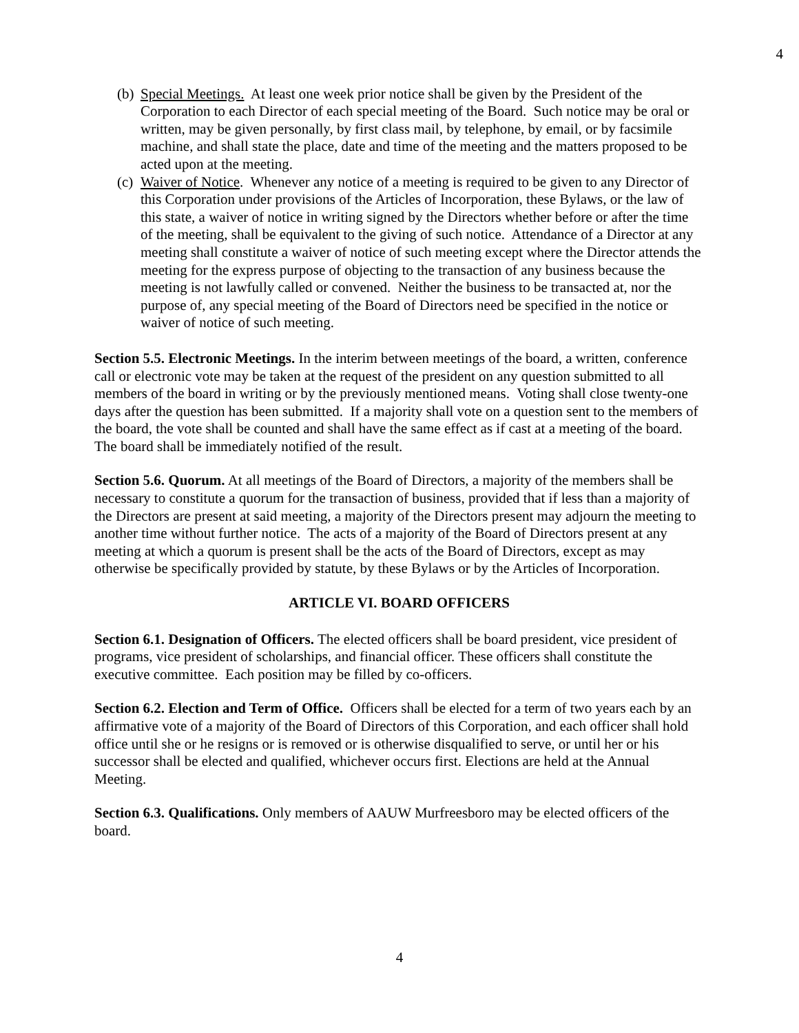4
(b)
Special Meetings. At least one week prior notice shall be given by the President of the Corporation to each Director of each special meeting of the Board. Such notice may be oral or written, may be given personally, by first class mail, by telephone, by email, or by facsimile machine, and shall state the place, date and time of the meeting and the matters proposed to be acted upon at the meeting.
(c)
Waiver of Notice. Whenever any notice of a meeting is required to be given to any Director of this Corporation under provisions of the Articles of Incorporation, these Bylaws, or the law of this state, a waiver of notice in writing signed by the Directors whether before or after the time of the meeting, shall be equivalent to the giving of such notice. Attendance of a Director at any meeting shall constitute a waiver of notice of such meeting except where the Director attends the meeting for the express purpose of objecting to the transaction of any business because the meeting is not lawfully called or convened. Neither the business to be transacted at, nor the purpose of, any special meeting of the Board of Directors need be specified in the notice or waiver of notice of such meeting.
Section 5.5. Electronic Meetings. In the interim between meetings of the board, a written, conference call or electronic vote may be taken at the request of the president on any question submitted to all members of the board in writing or by the previously mentioned means. Voting shall close twenty-one days after the question has been submitted. If a majority shall vote on a question sent to the members of the board, the vote shall be counted and shall have the same effect as if cast at a meeting of the board. The board shall be immediately notified of the result.
Section 5.6. Quorum. At all meetings of the Board of Directors, a majority of the members shall be necessary to constitute a quorum for the transaction of business, provided that if less than a majority of the Directors are present at said meeting, a majority of the Directors present may adjourn the meeting to another time without further notice. The acts of a majority of the Board of Directors present at any meeting at which a quorum is present shall be the acts of the Board of Directors, except as may otherwise be specifically provided by statute, by these Bylaws or by the Articles of Incorporation.
ARTICLE VI. BOARD OFFICERS
Section 6.1. Designation of Officers. The elected officers shall be board president, vice president of programs, vice president of scholarships, and financial officer. These officers shall constitute the executive committee. Each position may be filled by co-officers.
Section 6.2. Election and Term of Office. Officers shall be elected for a term of two years each by an affirmative vote of a majority of the Board of Directors of this Corporation, and each officer shall hold office until she or he resigns or is removed or is otherwise disqualified to serve, or until her or his successor shall be elected and qualified, whichever occurs first. Elections are held at the Annual Meeting.
Section 6.3. Qualifications. Only members of AAUW Murfreesboro may be elected officers of the board.
4